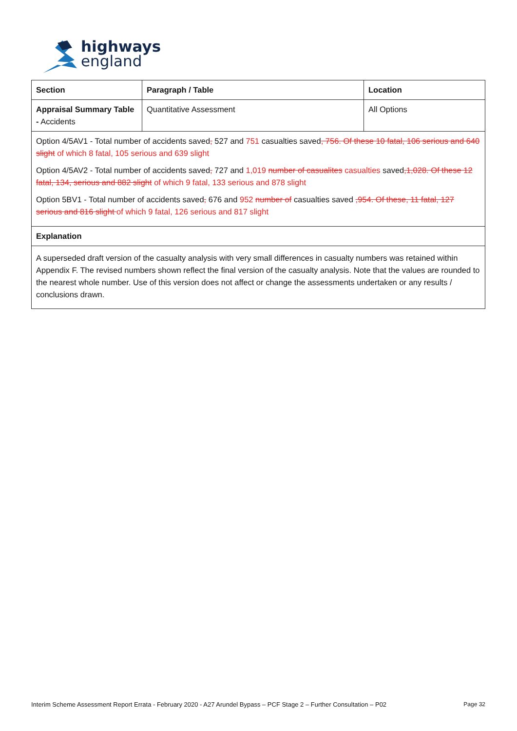highways
england
| Section | Paragraph / Table | Location |
| --- | --- | --- |
| Appraisal Summary Table - Accidents | Quantitative Assessment | All Options |
| Option 4/5AV1 - Total number of accidents saved , 527 and 751 casualties saved , 756. Of these 10 fatal, 106 serious and 640 slight of which 8 fatal, 105 serious and 639 slight Option 4/5AV2 - Total number of accidents saved , 727 and 1,019 number of casualites casualties saved ,1,028. Of these 12 fatal, 134, serious and 882 slight of which 9 fatal, 133 serious and 878 slight Option 5BV1 - Total number of accidents saved , 676 and 952 number of casualties saved ,954. Of these, 11 fatal, 127 serious and 816 slight of which 9 fatal, 126 serious and 817 slight | | |
| Explanation | | |
| A superseded draft version of the casualty analysis with very small differences in casualty numbers was retained within Appendix F. The revised numbers shown reflect the final version of the casualty analysis. Note that the values are rounded to the nearest whole number. Use of this version does not affect or change the assessments undertaken or any results / conclusions drawn. | | |
Interim Scheme Assessment Report Errata - February 2020 - A27 Arundel Bypass – PCF Stage 2 – Further Consultation – P02 Page 32